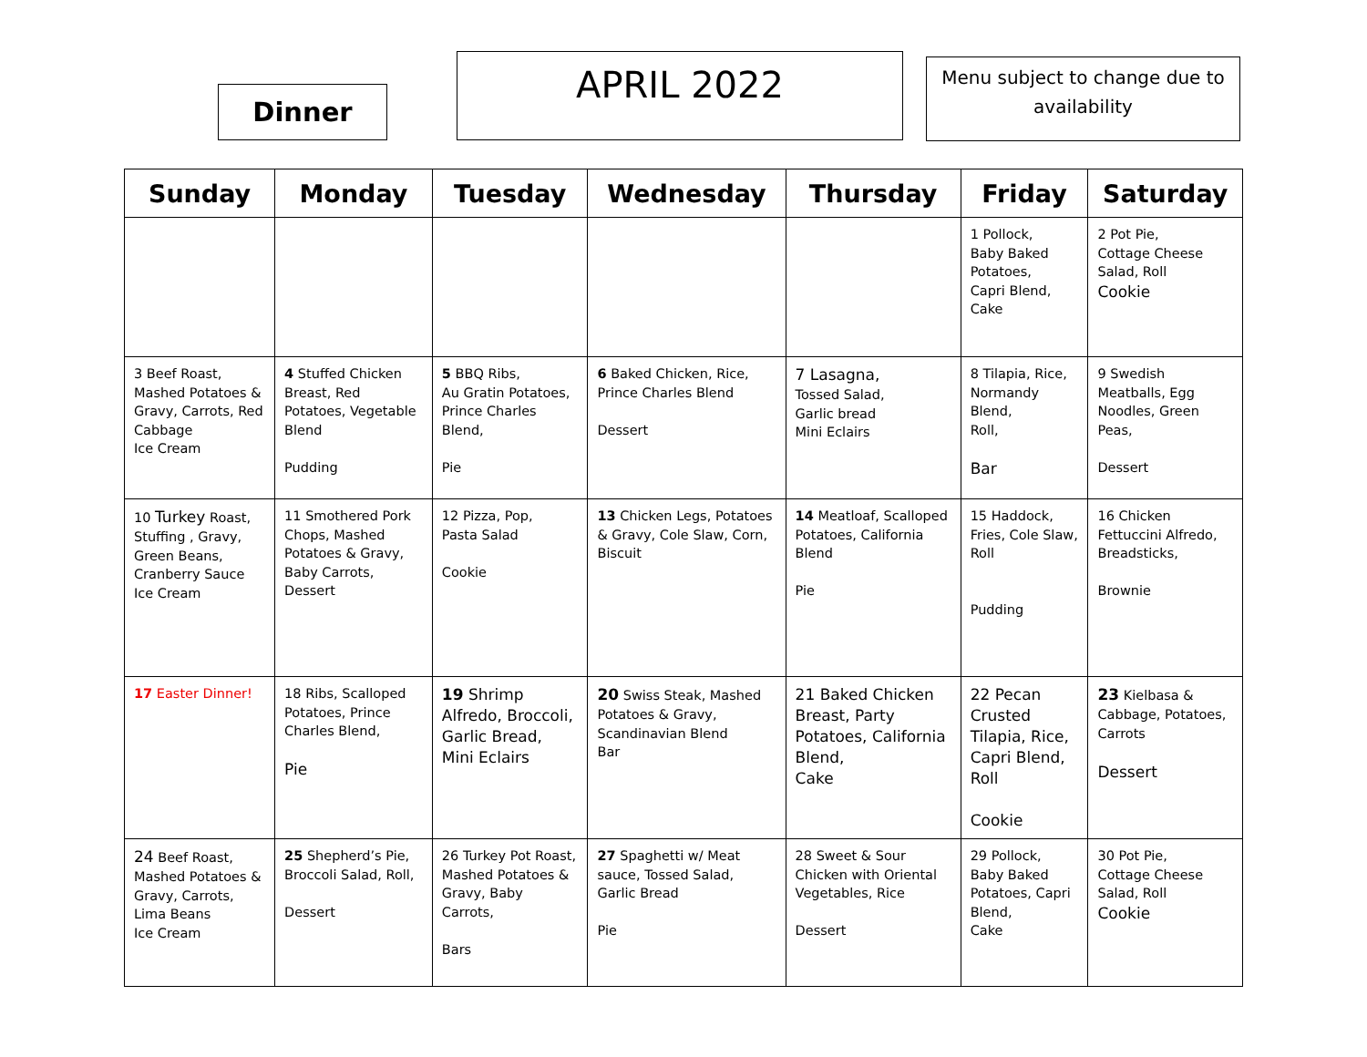Dinner
APRIL 2022
Menu subject to change due to availability
| Sunday | Monday | Tuesday | Wednesday | Thursday | Friday | Saturday |
| --- | --- | --- | --- | --- | --- | --- |
| | | | | | 1 Pollock, Baby Baked Potatoes, Capri Blend, Cake | 2 Pot Pie, Cottage Cheese Salad, Roll Cookie |
| 3 Beef Roast, Mashed Potatoes & Gravy, Carrots, Red Cabbage Ice Cream | 4 Stuffed Chicken Breast, Red Potatoes, Vegetable Blend Pudding | 5 BBQ Ribs, Au Gratin Potatoes, Prince Charles Blend, Pie | 6 Baked Chicken, Rice, Prince Charles Blend Dessert | 7 Lasagna, Tossed Salad, Garlic bread Mini Eclairs | 8 Tilapia, Rice, Normandy Blend, Roll, Bar | 9 Swedish Meatballs, Egg Noodles, Green Peas, Dessert |
| 10 Turkey Roast, Stuffing , Gravy, Green Beans, Cranberry Sauce Ice Cream | 11 Smothered Pork Chops, Mashed Potatoes & Gravy, Baby Carrots, Dessert | 12 Pizza, Pop, Pasta Salad Cookie | 13 Chicken Legs, Potatoes & Gravy, Cole Slaw, Corn, Biscuit | 14 Meatloaf, Scalloped Potatoes, California Blend Pie | 15 Haddock, Fries, Cole Slaw, Roll Pudding | 16 Chicken Fettuccini Alfredo, Breadsticks, Brownie |
| 17 Easter Dinner! | 18 Ribs, Scalloped Potatoes, Prince Charles Blend, Pie | 19 Shrimp Alfredo, Broccoli, Garlic Bread, Mini Eclairs | 20 Swiss Steak, Mashed Potatoes & Gravy, Scandinavian Blend Bar | 21 Baked Chicken Breast, Party Potatoes, California Blend, Cake | 22 Pecan Crusted Tilapia, Rice, Capri Blend, Roll Cookie | 23 Kielbasa & Cabbage, Potatoes, Carrots Dessert |
| 24 Beef Roast, Mashed Potatoes & Gravy, Carrots, Lima Beans Ice Cream | 25 Shepherd’s Pie, Broccoli Salad, Roll, Dessert | 26 Turkey Pot Roast, Mashed Potatoes & Gravy, Baby Carrots, Bars | 27 Spaghetti w/ Meat sauce, Tossed Salad, Garlic Bread Pie | 28 Sweet & Sour Chicken with Oriental Vegetables, Rice Dessert | 29 Pollock, Baby Baked Potatoes, Capri Blend, Cake | 30 Pot Pie, Cottage Cheese Salad, Roll Cookie |